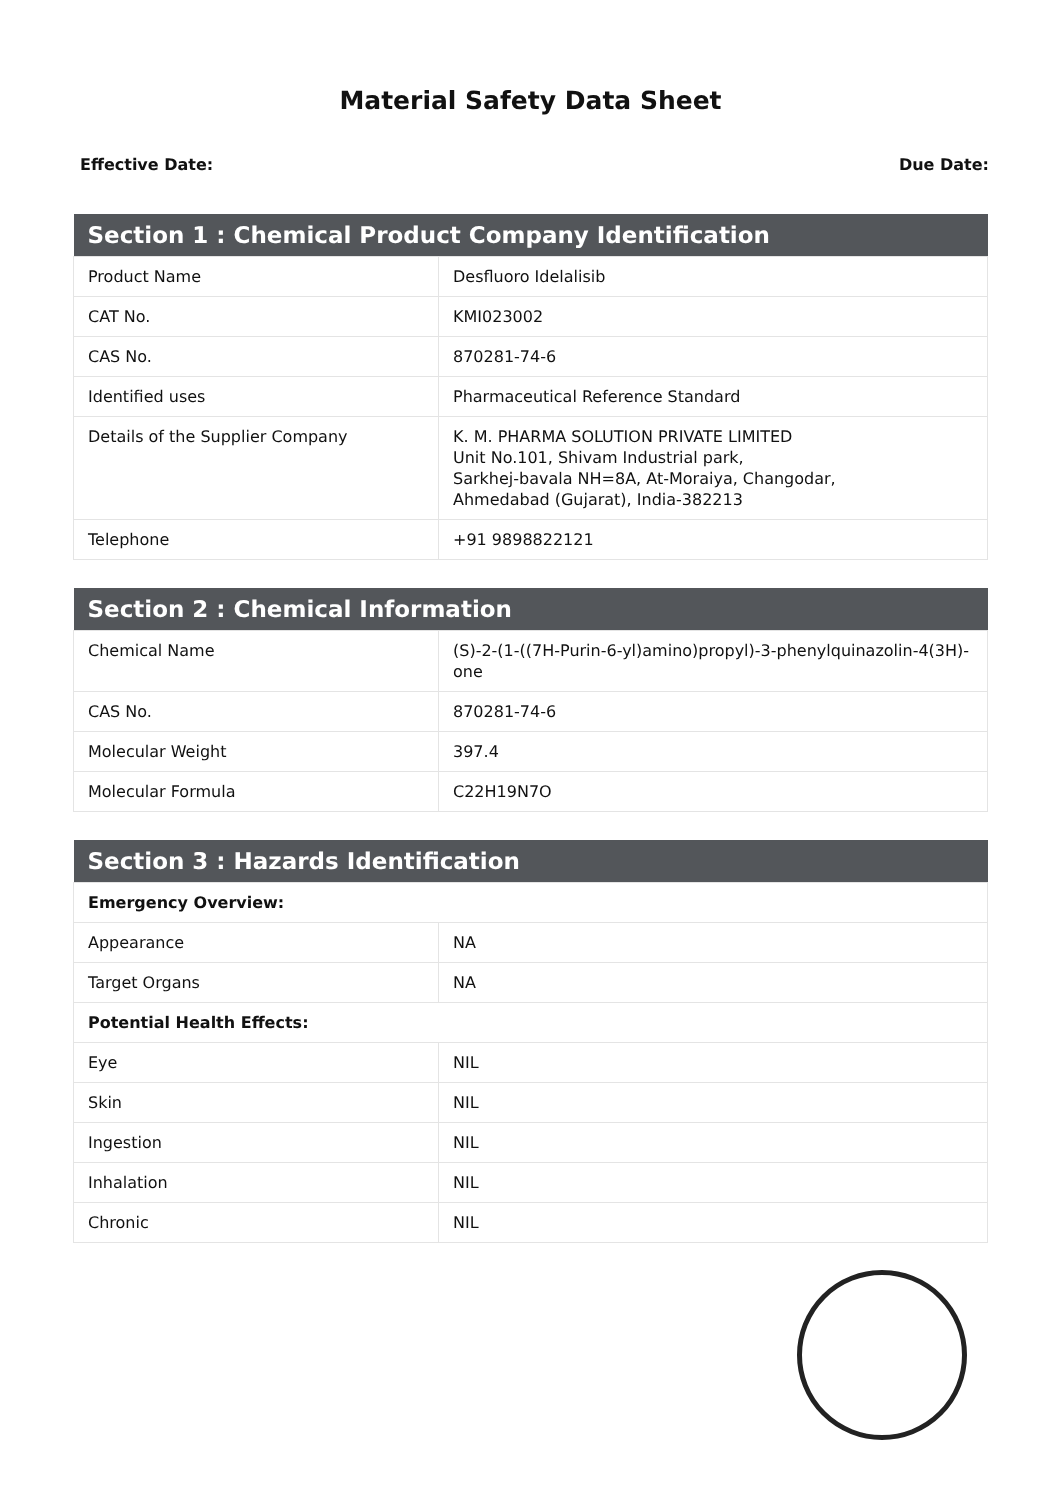Material Safety Data Sheet
Effective Date: Due Date:
| Section 1 : Chemical Product Company Identification | |
| --- | --- |
| Product Name | Desfluoro Idelalisib |
| CAT No. | KMI023002 |
| CAS No. | 870281-74-6 |
| Identified uses | Pharmaceutical Reference Standard |
| Details of the Supplier Company | K. M. PHARMA SOLUTION PRIVATE LIMITED Unit No.101, Shivam Industrial park, Sarkhej-bavala NH=8A, At-Moraiya, Changodar, Ahmedabad (Gujarat), India-382213 |
| Telephone | +91 9898822121 |
| Section 2 : Chemical Information | |
| --- | --- |
| Chemical Name | (S)-2-(1-((7H-Purin-6-yl)amino)propyl)-3-phenylquinazolin-4(3H)-one |
| CAS No. | 870281-74-6 |
| Molecular Weight | 397.4 |
| Molecular Formula | C22H19N7O |
| Section 3 : Hazards Identification | |
| --- | --- |
| Emergency Overview: | |
| Appearance | NA |
| Target Organs | NA |
| Potential Health Effects: | |
| Eye | NIL |
| Skin | NIL |
| Ingestion | NIL |
| Inhalation | NIL |
| Chronic | NIL |